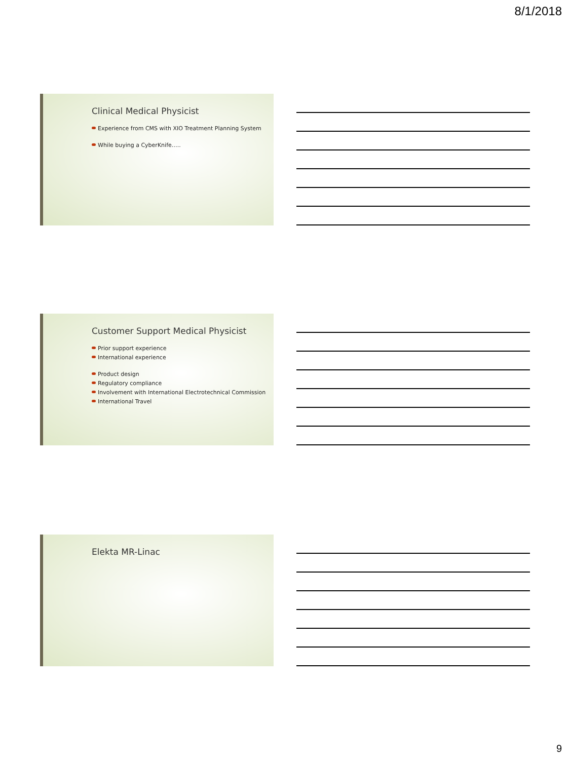8/1/2018
Clinical Medical Physicist
Experience from CMS with XIO Treatment Planning System
While buying a CyberKnife…..
Customer Support Medical Physicist
Prior support experience
International experience
Product design
Regulatory compliance
Involvement with International Electrotechnical Commission
International Travel
Elekta MR-Linac
9